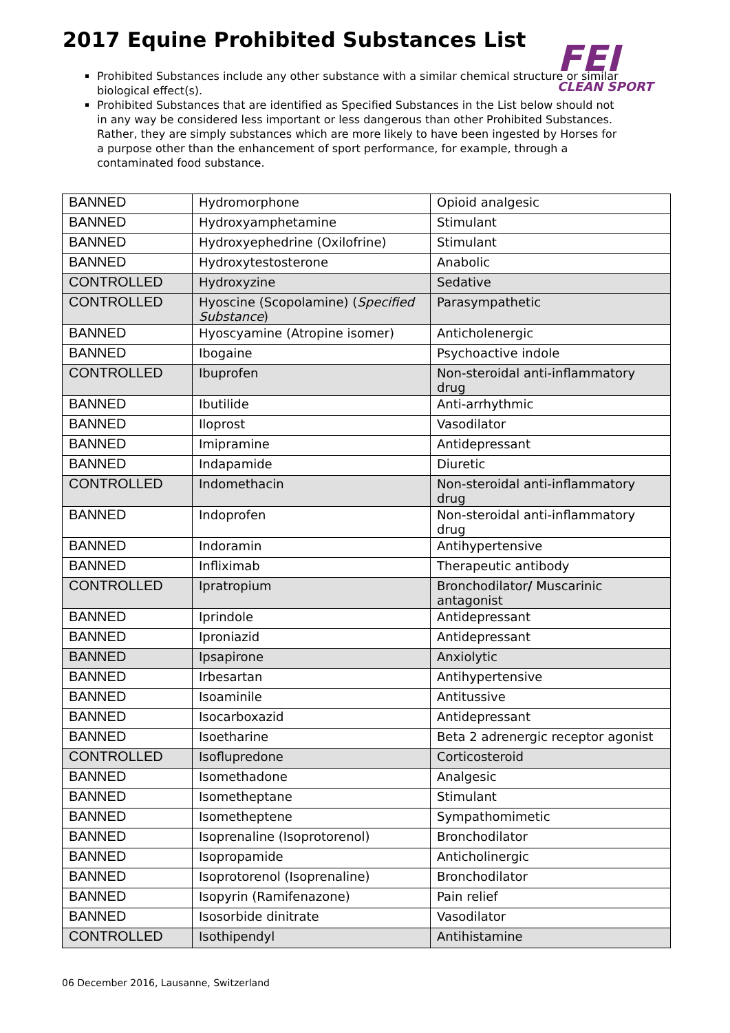2017 Equine Prohibited Substances List
FEI
CLEAN SPORT
Prohibited Substances include any other substance with a similar chemical structure or similar biological effect(s).
Prohibited Substances that are identified as Specified Substances in the List below should not in any way be considered less important or less dangerous than other Prohibited Substances. Rather, they are simply substances which are more likely to have been ingested by Horses for a purpose other than the enhancement of sport performance, for example, through a contaminated food substance.
| BANNED | Hydromorphone | Opioid analgesic |
| BANNED | Hydroxyamphetamine | Stimulant |
| BANNED | Hydroxyephedrine (Oxilofrine) | Stimulant |
| BANNED | Hydroxytestosterone | Anabolic |
| CONTROLLED | Hydroxyzine | Sedative |
| CONTROLLED | Hyoscine (Scopolamine) ( Specified Substance ) | Parasympathetic |
| BANNED | Hyoscyamine (Atropine isomer) | Anticholenergic |
| BANNED | Ibogaine | Psychoactive indole |
| CONTROLLED | Ibuprofen | Non-steroidal anti-inflammatory drug |
| BANNED | Ibutilide | Anti-arrhythmic |
| BANNED | Iloprost | Vasodilator |
| BANNED | Imipramine | Antidepressant |
| BANNED | Indapamide | Diuretic |
| CONTROLLED | Indomethacin | Non-steroidal anti-inflammatory drug |
| BANNED | Indoprofen | Non-steroidal anti-inflammatory drug |
| BANNED | Indoramin | Antihypertensive |
| BANNED | Infliximab | Therapeutic antibody |
| CONTROLLED | Ipratropium | Bronchodilator / Muscarinic antagonist |
| BANNED | Iprindole | Antidepressant |
| BANNED | Iproniazid | Antidepressant |
| BANNED | Ipsapirone | Anxiolytic |
| BANNED | Irbesartan | Antihypertensive |
| BANNED | Isoaminile | Antitussive |
| BANNED | Isocarboxazid | Antidepressant |
| BANNED | Isoetharine | Beta 2 adrenergic receptor agonist |
| CONTROLLED | Isoflupredone | Corticosteroid |
| BANNED | Isomethadone | Analgesic |
| BANNED | Isometheptane | Stimulant |
| BANNED | Isometheptene | Sympathomimetic |
| BANNED | Isoprenaline (Isoprotorenol) | Bronchodilator |
| BANNED | Isopropamide | Anticholinergic |
| BANNED | Isoprotorenol (Isoprenaline) | Bronchodilator |
| BANNED | Isopyrin (Ramifenazone) | Pain relief |
| BANNED | Isosorbide dinitrate | Vasodilator |
| CONTROLLED | Isothipendyl | Antihistamine |
06 December 2016, Lausanne, Switzerland